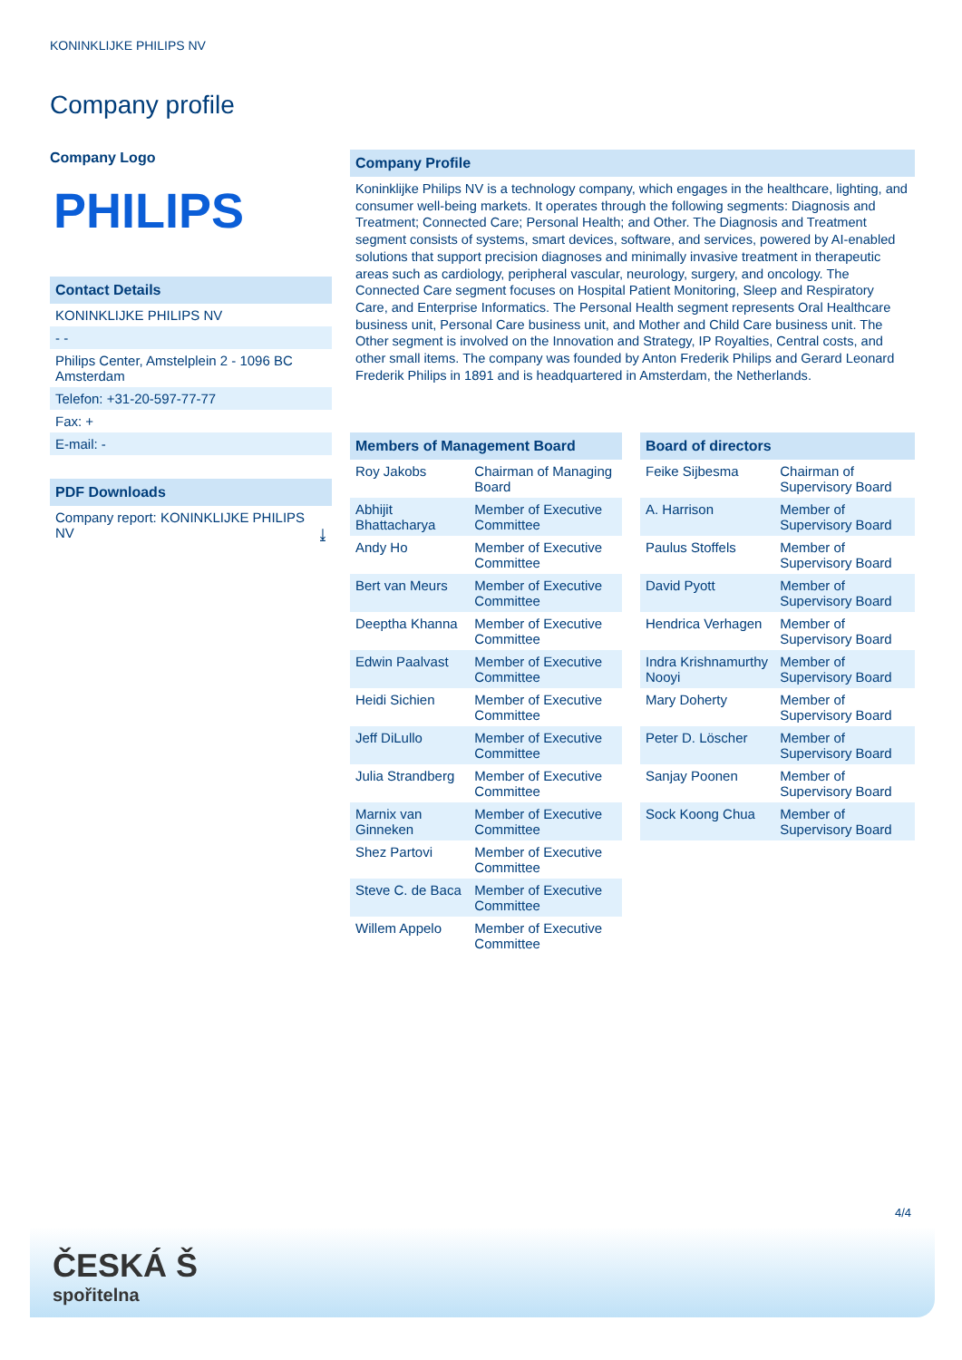KONINKLIJKE PHILIPS NV
Company profile
Company Logo
PHILIPS
Contact Details
KONINKLIJKE PHILIPS NV
- -
Philips Center, Amstelplein 2 - 1096 BC Amsterdam
Telefon: +31-20-597-77-77
Fax: +
E-mail: -
PDF Downloads
Company report: KONINKLIJKE PHILIPS NV ⤓
Company Profile
Koninklijke Philips NV is a technology company, which engages in the healthcare, lighting, and consumer well-being markets. It operates through the following segments: Diagnosis and Treatment; Connected Care; Personal Health; and Other. The Diagnosis and Treatment segment consists of systems, smart devices, software, and services, powered by AI-enabled solutions that support precision diagnoses and minimally invasive treatment in therapeutic areas such as cardiology, peripheral vascular, neurology, surgery, and oncology. The Connected Care segment focuses on Hospital Patient Monitoring, Sleep and Respiratory Care, and Enterprise Informatics. The Personal Health segment represents Oral Healthcare business unit, Personal Care business unit, and Mother and Child Care business unit. The Other segment is involved on the Innovation and Strategy, IP Royalties, Central costs, and other small items. The company was founded by Anton Frederik Philips and Gerard Leonard Frederik Philips in 1891 and is headquartered in Amsterdam, the Netherlands.
| Members of Management Board | |
| --- | --- |
| Roy Jakobs | Chairman of Managing Board |
| Abhijit Bhattacharya | Member of Executive Committee |
| Andy Ho | Member of Executive Committee |
| Bert van Meurs | Member of Executive Committee |
| Deeptha Khanna | Member of Executive Committee |
| Edwin Paalvast | Member of Executive Committee |
| Heidi Sichien | Member of Executive Committee |
| Jeff DiLullo | Member of Executive Committee |
| Julia Strandberg | Member of Executive Committee |
| Marnix van Ginneken | Member of Executive Committee |
| Shez Partovi | Member of Executive Committee |
| Steve C. de Baca | Member of Executive Committee |
| Willem Appelo | Member of Executive Committee |
| Board of directors | |
| --- | --- |
| Feike Sijbesma | Chairman of Supervisory Board |
| A. Harrison | Member of Supervisory Board |
| Paulus Stoffels | Member of Supervisory Board |
| David Pyott | Member of Supervisory Board |
| Hendrica Verhagen | Member of Supervisory Board |
| Indra Krishnamurthy Nooyi | Member of Supervisory Board |
| Mary Doherty | Member of Supervisory Board |
| Peter D. Löscher | Member of Supervisory Board |
| Sanjay Poonen | Member of Supervisory Board |
| Sock Koong Chua | Member of Supervisory Board |
4/4
ČESKÁ Š
spořitelna